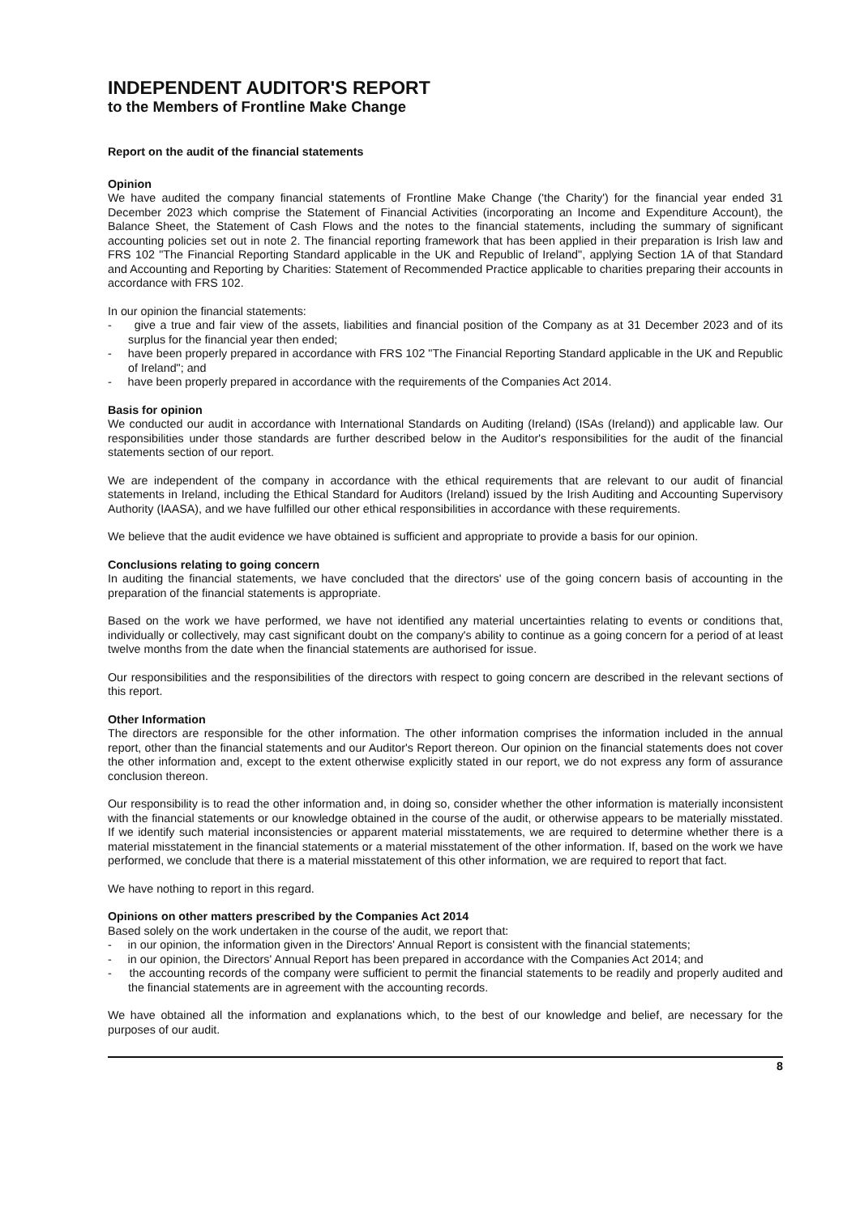INDEPENDENT AUDITOR'S REPORT
to the Members of Frontline Make Change
Report on the audit of the financial statements
Opinion
We have audited the company financial statements of Frontline Make Change ('the Charity') for the financial year ended 31 December 2023 which comprise the Statement of Financial Activities (incorporating an Income and Expenditure Account), the Balance Sheet, the Statement of Cash Flows and the notes to the financial statements, including the summary of significant accounting policies set out in note 2. The financial reporting framework that has been applied in their preparation is Irish law and FRS 102 "The Financial Reporting Standard applicable in the UK and Republic of Ireland", applying Section 1A of that Standard and Accounting and Reporting by Charities: Statement of Recommended Practice applicable to charities preparing their accounts in accordance with FRS 102.
In our opinion the financial statements:
- give a true and fair view of the assets, liabilities and financial position of the Company as at 31 December 2023 and of its surplus for the financial year then ended;
- have been properly prepared in accordance with FRS 102 "The Financial Reporting Standard applicable in the UK and Republic of Ireland"; and
- have been properly prepared in accordance with the requirements of the Companies Act 2014.
Basis for opinion
We conducted our audit in accordance with International Standards on Auditing (Ireland) (ISAs (Ireland)) and applicable law. Our responsibilities under those standards are further described below in the Auditor's responsibilities for the audit of the financial statements section of our report.
We are independent of the company in accordance with the ethical requirements that are relevant to our audit of financial statements in Ireland, including the Ethical Standard for Auditors (Ireland) issued by the Irish Auditing and Accounting Supervisory Authority (IAASA), and we have fulfilled our other ethical responsibilities in accordance with these requirements.
We believe that the audit evidence we have obtained is sufficient and appropriate to provide a basis for our opinion.
Conclusions relating to going concern
In auditing the financial statements, we have concluded that the directors' use of the going concern basis of accounting in the preparation of the financial statements is appropriate.
Based on the work we have performed, we have not identified any material uncertainties relating to events or conditions that, individually or collectively, may cast significant doubt on the company's ability to continue as a going concern for a period of at least twelve months from the date when the financial statements are authorised for issue.
Our responsibilities and the responsibilities of the directors with respect to going concern are described in the relevant sections of this report.
Other Information
The directors are responsible for the other information. The other information comprises the information included in the annual report, other than the financial statements and our Auditor's Report thereon. Our opinion on the financial statements does not cover the other information and, except to the extent otherwise explicitly stated in our report, we do not express any form of assurance conclusion thereon.
Our responsibility is to read the other information and, in doing so, consider whether the other information is materially inconsistent with the financial statements or our knowledge obtained in the course of the audit, or otherwise appears to be materially misstated. If we identify such material inconsistencies or apparent material misstatements, we are required to determine whether there is a material misstatement in the financial statements or a material misstatement of the other information. If, based on the work we have performed, we conclude that there is a material misstatement of this other information, we are required to report that fact.
We have nothing to report in this regard.
Opinions on other matters prescribed by the Companies Act 2014
Based solely on the work undertaken in the course of the audit, we report that:
- in our opinion, the information given in the Directors' Annual Report is consistent with the financial statements;
- in our opinion, the Directors' Annual Report has been prepared in accordance with the Companies Act 2014; and
- the accounting records of the company were sufficient to permit the financial statements to be readily and properly audited and the financial statements are in agreement with the accounting records.
We have obtained all the information and explanations which, to the best of our knowledge and belief, are necessary for the purposes of our audit.
8